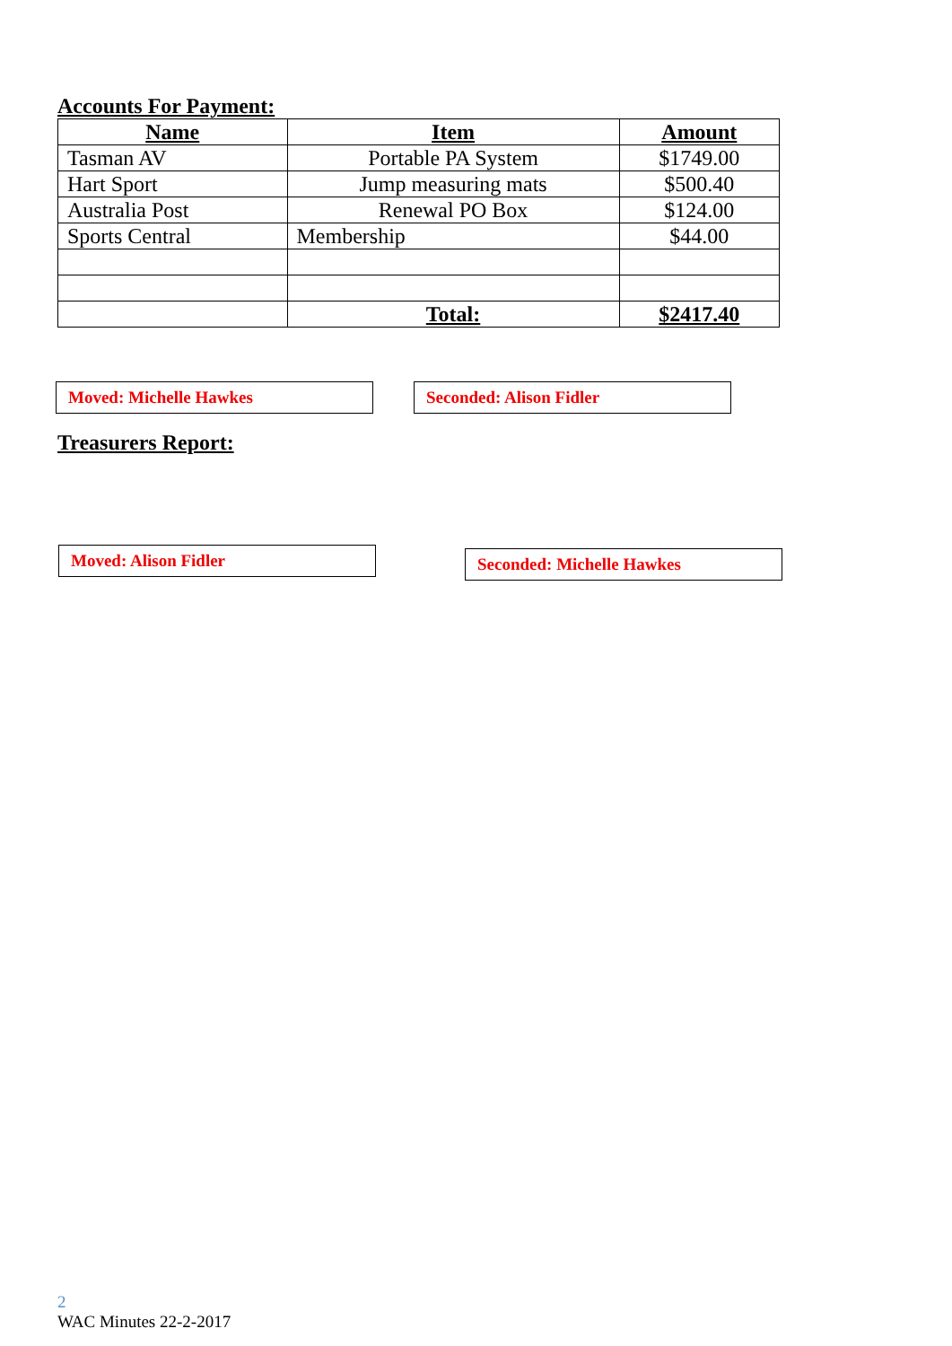Accounts For Payment:
| Name | Item | Amount |
| --- | --- | --- |
| Tasman AV | Portable PA System | $1749.00 |
| Hart Sport | Jump measuring mats | $500.40 |
| Australia Post | Renewal PO Box | $124.00 |
| Sports Central | Membership | $44.00 |
| | Total: | $2417.40 |
Moved: Michelle Hawkes Seconded: Alison Fidler
Treasurers Report:
Moved: Alison Fidler
Seconded: Michelle Hawkes
2
WAC Minutes 22-2-2017